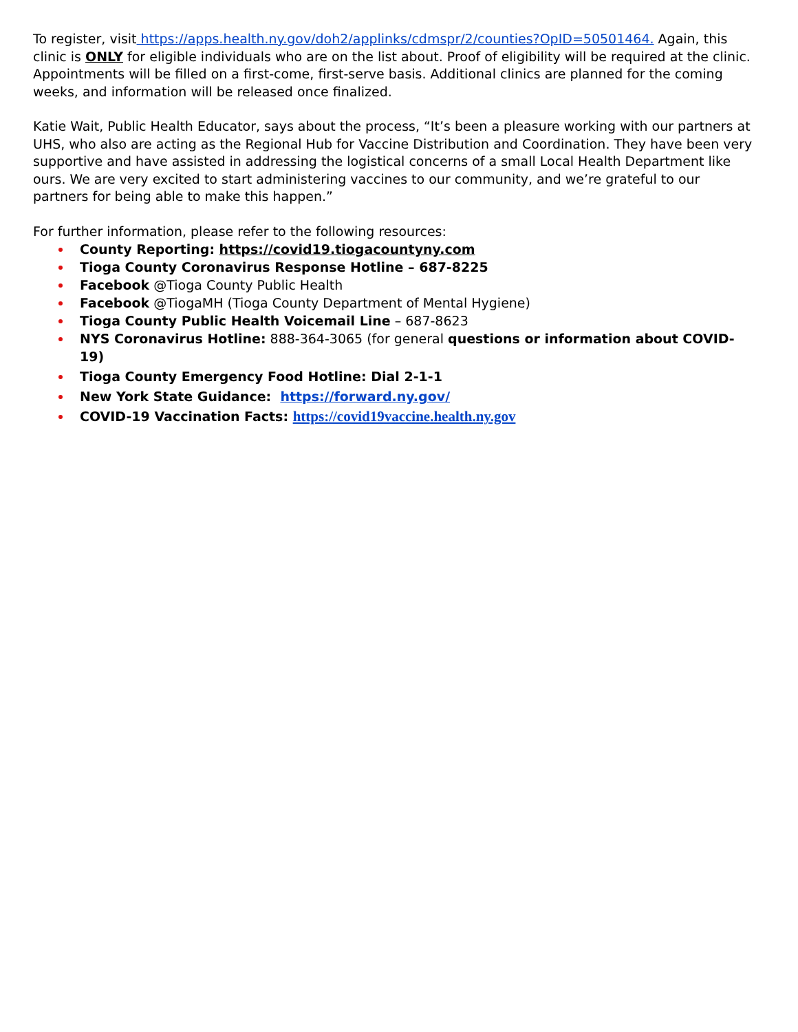To register, visit https://apps.health.ny.gov/doh2/applinks/cdmspr/2/counties?OpID=50501464. Again, this clinic is ONLY for eligible individuals who are on the list about. Proof of eligibility will be required at the clinic. Appointments will be filled on a first-come, first-serve basis. Additional clinics are planned for the coming weeks, and information will be released once finalized.
Katie Wait, Public Health Educator, says about the process, “It’s been a pleasure working with our partners at UHS, who also are acting as the Regional Hub for Vaccine Distribution and Coordination. They have been very supportive and have assisted in addressing the logistical concerns of a small Local Health Department like ours. We are very excited to start administering vaccines to our community, and we’re grateful to our partners for being able to make this happen.”
For further information, please refer to the following resources:
County Reporting: https://covid19.tiogacountyny.com
Tioga County Coronavirus Response Hotline – 687-8225
Facebook @Tioga County Public Health
Facebook @TiogaMH (Tioga County Department of Mental Hygiene)
Tioga County Public Health Voicemail Line – 687-8623
NYS Coronavirus Hotline: 888-364-3065 (for general questions or information about COVID-19)
Tioga County Emergency Food Hotline: Dial 2-1-1
New York State Guidance: https://forward.ny.gov/
COVID-19 Vaccination Facts: https://covid19vaccine.health.ny.gov